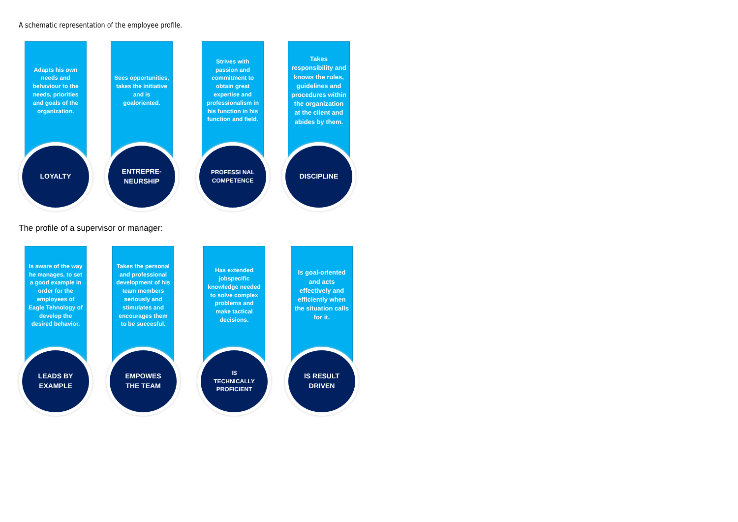A schematic representation of the employee profile.
Adapts his own needs and behaviour to the needs, priorities and goals of the organization.
LOYALTY
Sees opportunities, takes the initiative and is goaloriented.
ENTREPRE-
NEURSHIP
Strives with passion and commitment to obtain great expertise and professionalism in his function in his function and field.
PROFESSI NAL
COMPETENCE
Takes responsibility and knows the rules, guidelines and procedures within the organization at the client and abides by them.
DISCIPLINE
The profile of a supervisor or manager:
Is aware of the way he manages, to set a good example in order for the employees of Eagle Tehnology of develop the desired behavior.
LEADS BY
EXAMPLE
Takes the personal and professional development of his team members seriously and stimulates and encourages them to be succesful.
EMPOWES
THE TEAM
Has extended jobspecific knowledge needed to solve complex problems and make tactical decisions.
IS
TECHNICALLY
PROFICIENT
Is goal-oriented and acts effectively and efficiently when the situation calls for it.
IS RESULT
DRIVEN